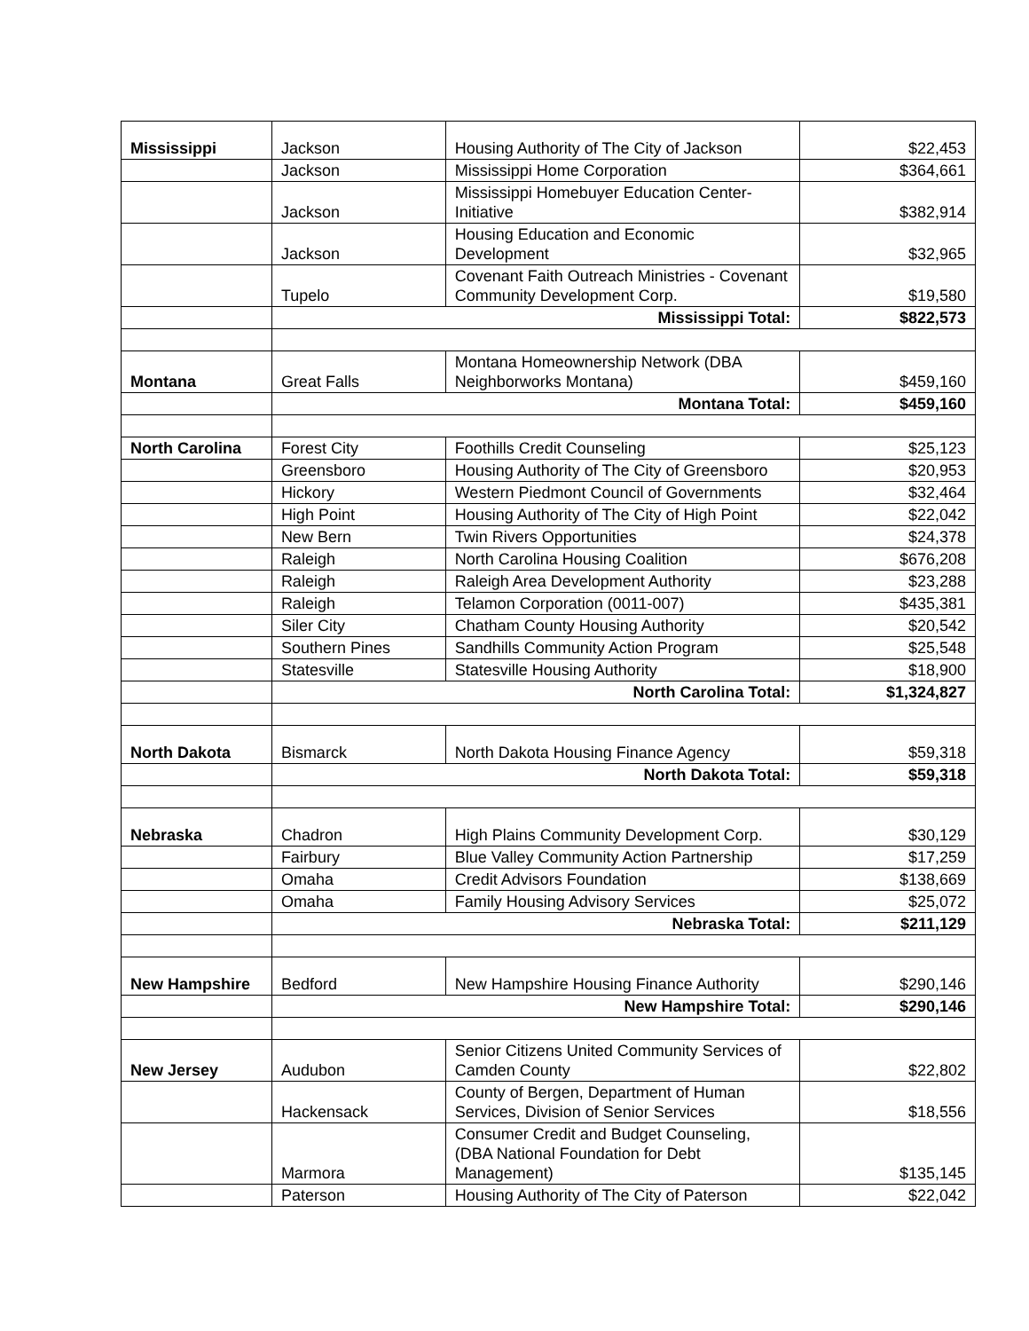| Mississippi | Jackson | Housing Authority of The City of Jackson | $22,453 |
| | Jackson | Mississippi Home Corporation | $364,661 |
| | Jackson | Mississippi Homebuyer Education Center-Initiative | $382,914 |
| | Jackson | Housing Education and Economic Development | $32,965 |
| | Tupelo | Covenant Faith Outreach Ministries - Covenant Community Development Corp. | $19,580 |
| | Mississippi Total: | | $822,573 |
| Montana | Great Falls | Montana Homeownership Network (DBA Neighborworks Montana) | $459,160 |
| | Montana Total: | | $459,160 |
| North Carolina | Forest City | Foothills Credit Counseling | $25,123 |
| | Greensboro | Housing Authority of The City of Greensboro | $20,953 |
| | Hickory | Western Piedmont Council of Governments | $32,464 |
| | High Point | Housing Authority of The City of High Point | $22,042 |
| | New Bern | Twin Rivers Opportunities | $24,378 |
| | Raleigh | North Carolina Housing Coalition | $676,208 |
| | Raleigh | Raleigh Area Development Authority | $23,288 |
| | Raleigh | Telamon Corporation (0011-007) | $435,381 |
| | Siler City | Chatham County Housing Authority | $20,542 |
| | Southern Pines | Sandhills Community Action Program | $25,548 |
| | Statesville | Statesville Housing Authority | $18,900 |
| | North Carolina Total: | | $1,324,827 |
| North Dakota | Bismarck | North Dakota Housing Finance Agency | $59,318 |
| | North Dakota Total: | | $59,318 |
| Nebraska | Chadron | High Plains Community Development Corp. | $30,129 |
| | Fairbury | Blue Valley Community Action Partnership | $17,259 |
| | Omaha | Credit Advisors Foundation | $138,669 |
| | Omaha | Family Housing Advisory Services | $25,072 |
| | Nebraska Total: | | $211,129 |
| New Hampshire | Bedford | New Hampshire Housing Finance Authority | $290,146 |
| | New Hampshire Total: | | $290,146 |
| New Jersey | Audubon | Senior Citizens United Community Services of Camden County | $22,802 |
| | Hackensack | County of Bergen, Department of Human Services, Division of Senior Services | $18,556 |
| | Marmora | Consumer Credit and Budget Counseling, (DBA National Foundation for Debt Management) | $135,145 |
| | Paterson | Housing Authority of The City of Paterson | $22,042 |